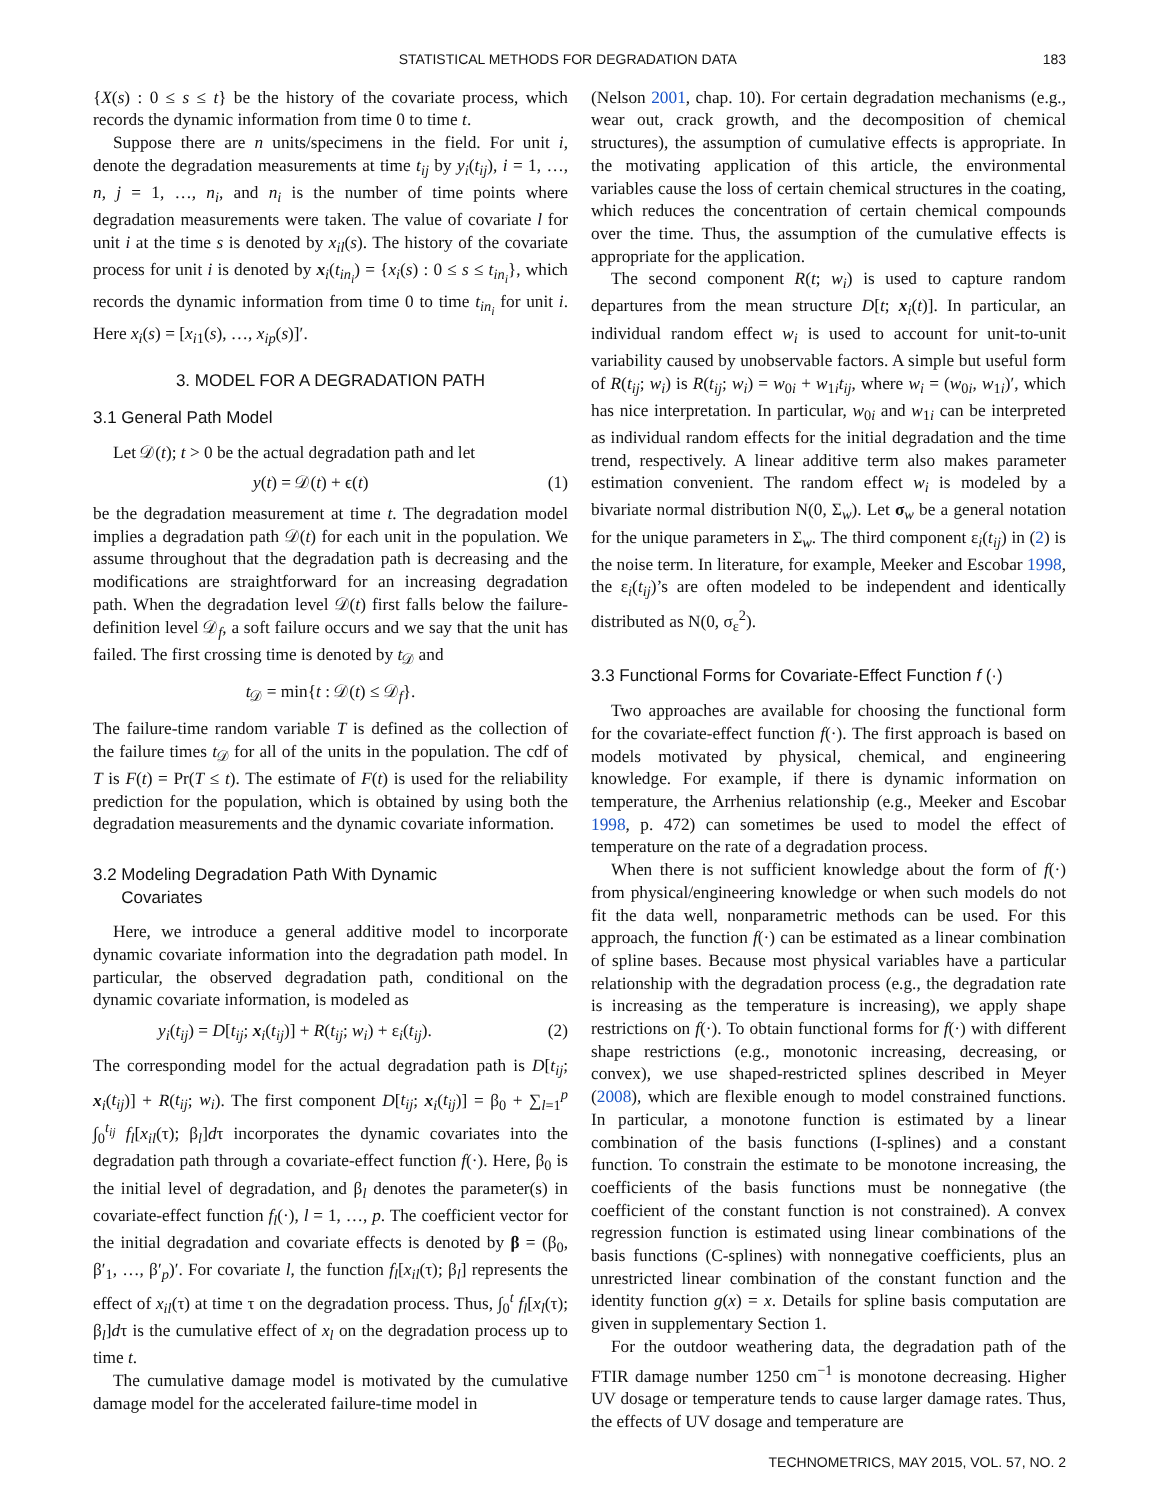STATISTICAL METHODS FOR DEGRADATION DATA 183
{X(s) : 0 ≤ s ≤ t} be the history of the covariate process, which records the dynamic information from time 0 to time t.
Suppose there are n units/specimens in the field. For unit i, denote the degradation measurements at time t<sub>ij</sub> by y<sub>i</sub>(t<sub>ij</sub>), i = 1, …, n, j = 1, …, n<sub>i</sub>, and n<sub>i</sub> is the number of time points where degradation measurements were taken. The value of covariate l for unit i at the time s is denoted by x<sub>il</sub>(s). The history of the covariate process for unit i is denoted by x<sub>i</sub>(t<sub>in<sub>i</sub></sub>) = {x<sub>i</sub>(s) : 0 ≤ s ≤ t<sub>in<sub>i</sub></sub>}, which records the dynamic information from time 0 to time t<sub>in<sub>i</sub></sub> for unit i. Here x<sub>i</sub>(s) = [x<sub>i1</sub>(s), …, x<sub>ip</sub>(s)]′.
3. MODEL FOR A DEGRADATION PATH
3.1 General Path Model
Let 𝒟(t); t > 0 be the actual degradation path and let
y(t) = 𝒟(t) + ϵ(t) (1)
be the degradation measurement at time t. The degradation model implies a degradation path 𝒟(t) for each unit in the population. We assume throughout that the degradation path is decreasing and the modifications are straightforward for an increasing degradation path. When the degradation level 𝒟(t) first falls below the failure-definition level 𝒟<sub>f</sub>, a soft failure occurs and we say that the unit has failed. The first crossing time is denoted by t<sub>𝒟</sub> and
t<sub>𝒟</sub> = min{t : 𝒟(t) ≤ 𝒟<sub>f</sub>}.
The failure-time random variable T is defined as the collection of the failure times t<sub>𝒟</sub> for all of the units in the population. The cdf of T is F(t) = Pr(T ≤ t). The estimate of F(t) is used for the reliability prediction for the population, which is obtained by using both the degradation measurements and the dynamic covariate information.
3.2 Modeling Degradation Path With Dynamic
Covariates
Here, we introduce a general additive model to incorporate dynamic covariate information into the degradation path model. In particular, the observed degradation path, conditional on the dynamic covariate information, is modeled as
y<sub>i</sub>(t<sub>ij</sub>) = D[t<sub>ij</sub>; x<sub>i</sub>(t<sub>ij</sub>)] + R(t<sub>ij</sub>; w<sub>i</sub>) + ε<sub>i</sub>(t<sub>ij</sub>). (2)
The corresponding model for the actual degradation path is D[t<sub>ij</sub>; x<sub>i</sub>(t<sub>ij</sub>)] + R(t<sub>ij</sub>; w<sub>i</sub>). The first component D[t<sub>ij</sub>; x<sub>i</sub>(t<sub>ij</sub>)] = β<sub>0</sub> + ∑<sub>l=1</sub><sup>p</sup> ∫<sub>0</sub><sup>t<sub>ij</sub></sup> f<sub>l</sub>[x<sub>il</sub>(τ); β<sub>l</sub>]dτ incorporates the dynamic covariates into the degradation path through a covariate-effect function f(·). Here, β<sub>0</sub> is the initial level of degradation, and β<sub>l</sub> denotes the parameter(s) in covariate-effect function f<sub>l</sub>(·), l = 1, …, p. The coefficient vector for the initial degradation and covariate effects is denoted by β = (β<sub>0</sub>, β′<sub>1</sub>, …, β′<sub>p</sub>)′. For covariate l, the function f<sub>l</sub>[x<sub>il</sub>(τ); β<sub>l</sub>] represents the effect of x<sub>il</sub>(τ) at time τ on the degradation process. Thus, ∫<sub>0</sub><sup>t</sup> f<sub>l</sub>[x<sub>l</sub>(τ); β<sub>l</sub>]dτ is the cumulative effect of x<sub>l</sub> on the degradation process up to time t.
The cumulative damage model is motivated by the cumulative damage model for the accelerated failure-time model in
(Nelson 2001, chap. 10). For certain degradation mechanisms (e.g., wear out, crack growth, and the decomposition of chemical structures), the assumption of cumulative effects is appropriate. In the motivating application of this article, the environmental variables cause the loss of certain chemical structures in the coating, which reduces the concentration of certain chemical compounds over the time. Thus, the assumption of the cumulative effects is appropriate for the application.
The second component R(t; w<sub>i</sub>) is used to capture random departures from the mean structure D[t; x<sub>i</sub>(t)]. In particular, an individual random effect w<sub>i</sub> is used to account for unit-to-unit variability caused by unobservable factors. A simple but useful form of R(t<sub>ij</sub>; w<sub>i</sub>) is R(t<sub>ij</sub>; w<sub>i</sub>) = w<sub>0i</sub> + w<sub>1i</sub>t<sub>ij</sub>, where w<sub>i</sub> = (w<sub>0i</sub>, w<sub>1i</sub>)′, which has nice interpretation. In particular, w<sub>0i</sub> and w<sub>1i</sub> can be interpreted as individual random effects for the initial degradation and the time trend, respectively. A linear additive term also makes parameter estimation convenient. The random effect w<sub>i</sub> is modeled by a bivariate normal distribution N(0, Σ<sub>w</sub>). Let σ<sub>w</sub> be a general notation for the unique parameters in Σ<sub>w</sub>. The third component ε<sub>i</sub>(t<sub>ij</sub>) in (2) is the noise term. In literature, for example, Meeker and Escobar 1998, the ε<sub>i</sub>(t<sub>ij</sub>)’s are often modeled to be independent and identically distributed as N(0, σ<sub>ε</sub><sup>2</sup>).
3.3 Functional Forms for Covariate-Effect Function f (·)
Two approaches are available for choosing the functional form for the covariate-effect function f(·). The first approach is based on models motivated by physical, chemical, and engineering knowledge. For example, if there is dynamic information on temperature, the Arrhenius relationship (e.g., Meeker and Escobar 1998, p. 472) can sometimes be used to model the effect of temperature on the rate of a degradation process.
When there is not sufficient knowledge about the form of f(·) from physical/engineering knowledge or when such models do not fit the data well, nonparametric methods can be used. For this approach, the function f(·) can be estimated as a linear combination of spline bases. Because most physical variables have a particular relationship with the degradation process (e.g., the degradation rate is increasing as the temperature is increasing), we apply shape restrictions on f(·). To obtain functional forms for f(·) with different shape restrictions (e.g., monotonic increasing, decreasing, or convex), we use shaped-restricted splines described in Meyer (2008), which are flexible enough to model constrained functions. In particular, a monotone function is estimated by a linear combination of the basis functions (I-splines) and a constant function. To constrain the estimate to be monotone increasing, the coefficients of the basis functions must be nonnegative (the coefficient of the constant function is not constrained). A convex regression function is estimated using linear combinations of the basis functions (C-splines) with nonnegative coefficients, plus an unrestricted linear combination of the constant function and the identity function g(x) = x. Details for spline basis computation are given in supplementary Section 1.
For the outdoor weathering data, the degradation path of the FTIR damage number 1250 cm<sup>−1</sup> is monotone decreasing. Higher UV dosage or temperature tends to cause larger damage rates. Thus, the effects of UV dosage and temperature are
TECHNOMETRICS, MAY 2015, VOL. 57, NO. 2